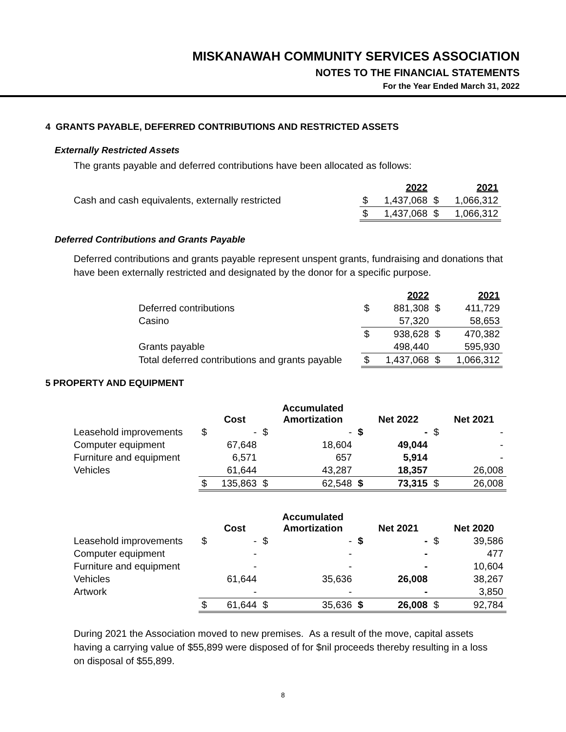MISKANAWAH COMMUNITY SERVICES ASSOCIATION
NOTES TO THE FINANCIAL STATEMENTS
For the Year Ended March 31, 2022
4 GRANTS PAYABLE, DEFERRED CONTRIBUTIONS AND RESTRICTED ASSETS
Externally Restricted Assets
The grants payable and deferred contributions have been allocated as follows:
| | | 2022 | | 2021 |
| Cash and cash equivalents, externally restricted | $ | 1,437,068 | $ | 1,066,312 |
| | $ | 1,437,068 | $ | 1,066,312 |
Deferred Contributions and Grants Payable
Deferred contributions and grants payable represent unspent grants, fundraising and donations that have been externally restricted and designated by the donor for a specific purpose.
| | | 2022 | | 2021 |
| Deferred contributions | $ | 881,308 | $ | 411,729 |
| Casino | | 57,320 | | 58,653 |
| | $ | 938,628 | $ | 470,382 |
| Grants payable | | 498,440 | | 595,930 |
| Total deferred contributions and grants payable | $ | 1,437,068 | $ | 1,066,312 |
5 PROPERTY AND EQUIPMENT
| | | Cost | | Accumulated Amortization | | Net 2022 | | Net 2021 |
| Leasehold improvements | $ | - | $ | - | $ | - | $ | - |
| Computer equipment | | 67,648 | | 18,604 | | 49,044 | | - |
| Furniture and equipment | | 6,571 | | 657 | | 5,914 | | - |
| Vehicles | | 61,644 | | 43,287 | | 18,357 | | 26,008 |
| | $ | 135,863 | $ | 62,548 | $ | 73,315 | $ | 26,008 |
| | | Cost | | Accumulated Amortization | | Net 2021 | | Net 2020 |
| Leasehold improvements | $ | - | $ | - | $ | - | $ | 39,586 |
| Computer equipment | | - | | - | | - | | 477 |
| Furniture and equipment | | - | | - | | - | | 10,604 |
| Vehicles | | 61,644 | | 35,636 | | 26,008 | | 38,267 |
| Artwork | | - | | - | | - | | 3,850 |
| | $ | 61,644 | $ | 35,636 | $ | 26,008 | $ | 92,784 |
During 2021 the Association moved to new premises. As a result of the move, capital assets having a carrying value of $55,899 were disposed of for $nil proceeds thereby resulting in a loss on disposal of $55,899.
8